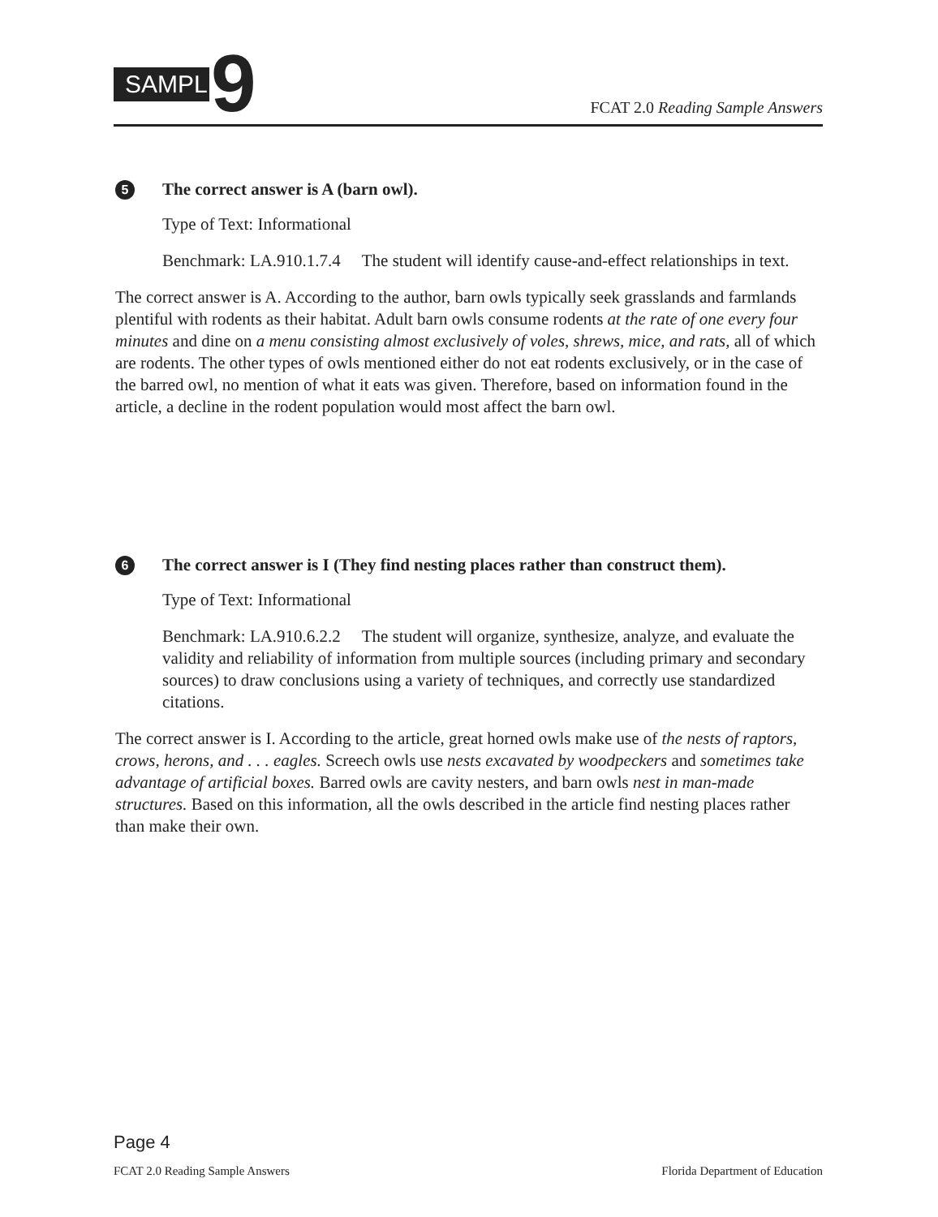SAMPLE
9
FCAT 2.0 Reading Sample Answers
5 The correct answer is A (barn owl).
Type of Text: Informational
Benchmark: LA.910.1.7.4 The student will identify cause-and-effect relationships in text.
The correct answer is A. According to the author, barn owls typically seek grasslands and farmlands plentiful with rodents as their habitat. Adult barn owls consume rodents at the rate of one every four minutes and dine on a menu consisting almost exclusively of voles, shrews, mice, and rats, all of which are rodents. The other types of owls mentioned either do not eat rodents exclusively, or in the case of the barred owl, no mention of what it eats was given. Therefore, based on information found in the article, a decline in the rodent population would most affect the barn owl.
6 The correct answer is I (They find nesting places rather than construct them).
Type of Text: Informational
Benchmark: LA.910.6.2.2 The student will organize, synthesize, analyze, and evaluate the validity and reliability of information from multiple sources (including primary and secondary sources) to draw conclusions using a variety of techniques, and correctly use standardized citations.
The correct answer is I. According to the article, great horned owls make use of the nests of raptors, crows, herons, and . . . eagles. Screech owls use nests excavated by woodpeckers and sometimes take advantage of artificial boxes. Barred owls are cavity nesters, and barn owls nest in man-made structures. Based on this information, all the owls described in the article find nesting places rather than make their own.
Page 4
FCAT 2.0 Reading Sample Answers Florida Department of Education